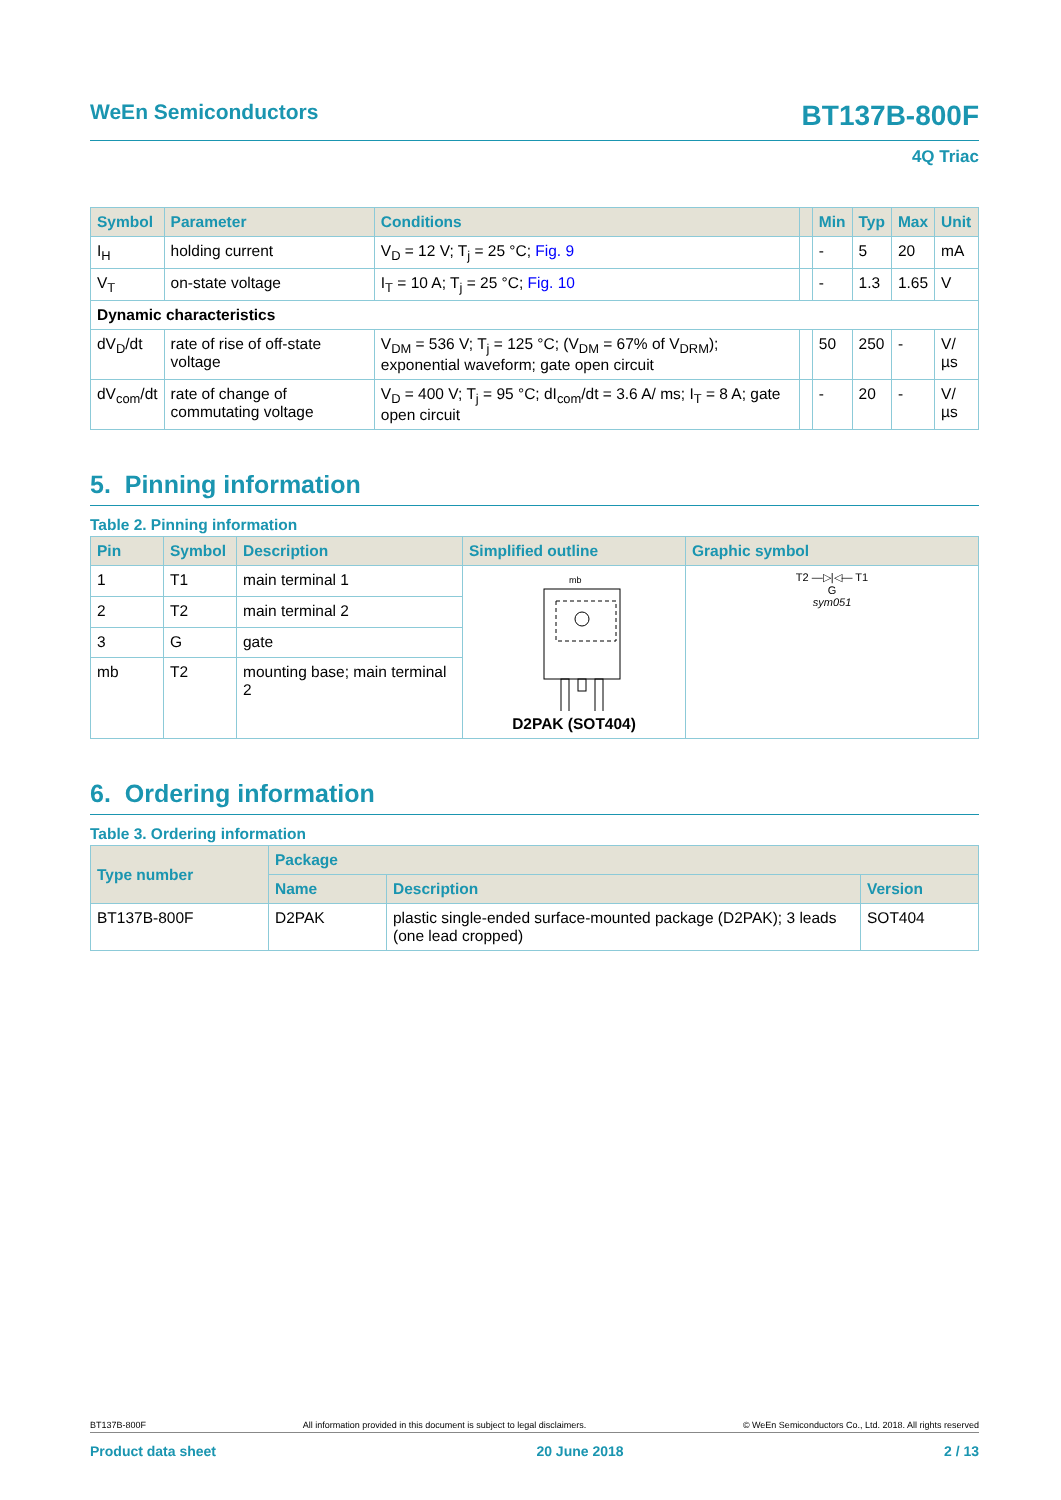WeEn Semiconductors BT137B-800F
4Q Triac
| Symbol | Parameter | Conditions | | Min | Typ | Max | Unit |
| --- | --- | --- | --- | --- | --- | --- | --- |
| I<sub>H</sub> | holding current | V<sub>D</sub> = 12 V; T<sub>j</sub> = 25 °C; Fig. 9 | | - | 5 | 20 | mA |
| V<sub>T</sub> | on-state voltage | I<sub>T</sub> = 10 A; T<sub>j</sub> = 25 °C; Fig. 10 | | - | 1.3 | 1.65 | V |
| Dynamic characteristics | | | | | | | |
| dV<sub>D</sub>/dt | rate of rise of off-state voltage | V<sub>DM</sub> = 536 V; T<sub>j</sub> = 125 °C; (V<sub>DM</sub> = 67% of V<sub>DRM</sub>); exponential waveform; gate open circuit | | 50 | 250 | - | V/µs |
| dV<sub>com</sub>/dt | rate of change of commutating voltage | V<sub>D</sub> = 400 V; T<sub>j</sub> = 95 °C; dI<sub>com</sub>/dt = 3.6 A/ ms; I<sub>T</sub> = 8 A; gate open circuit | | - | 20 | - | V/µs |
5. Pinning information
Table 2. Pinning information
| Pin | Symbol | Description | Simplified outline | Graphic symbol |
| --- | --- | --- | --- | --- |
| 1 | T1 | main terminal 1 | mb D2PAK (SOT404) | T2 —▷/◁— T1 G sym051 |
| 2 | T2 | main terminal 2 | | |
| 3 | G | gate | | |
| mb | T2 | mounting base; main terminal 2 | | |
6. Ordering information
Table 3. Ordering information
| Type number | Package | | |
| --- | --- | --- | --- |
| | Name | Description | Version |
| BT137B-800F | D2PAK | plastic single-ended surface-mounted package (D2PAK); 3 leads (one lead cropped) | SOT404 |
BT137B-800F All information provided in this document is subject to legal disclaimers. © WeEn Semiconductors Co., Ltd. 2018. All rights reserved
Product data sheet 20 June 2018 2 / 13